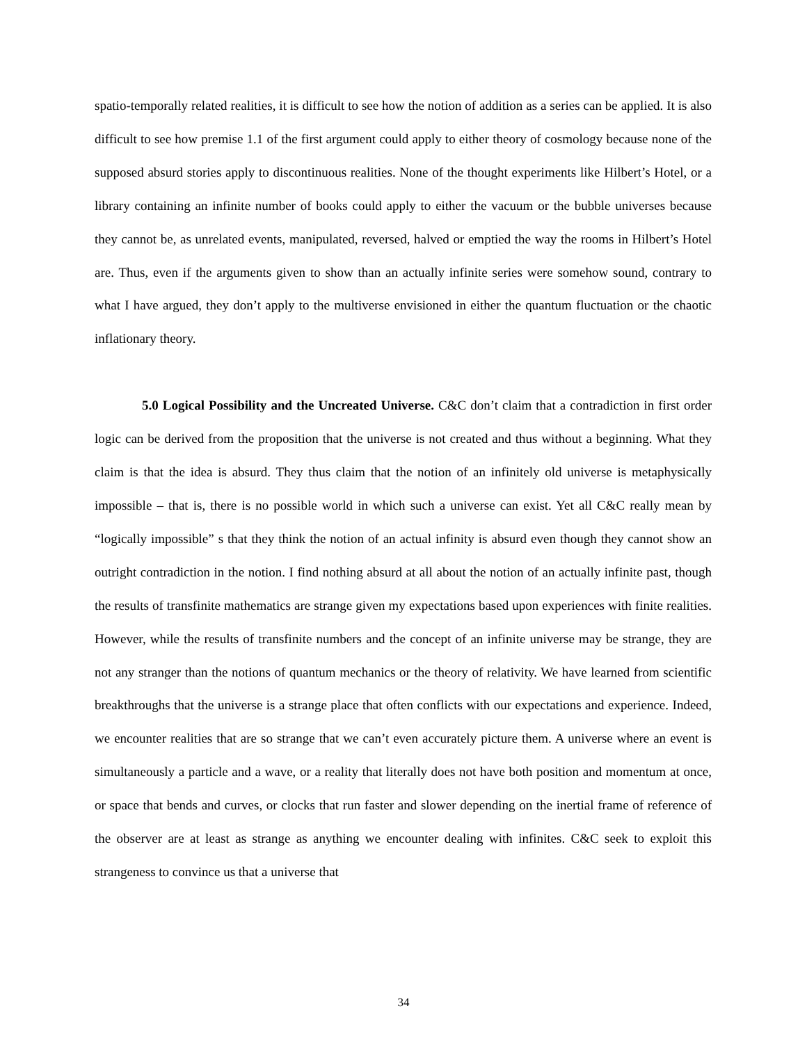spatio-temporally related realities, it is difficult to see how the notion of addition as a series can be applied. It is also difficult to see how premise 1.1 of the first argument could apply to either theory of cosmology because none of the supposed absurd stories apply to discontinuous realities. None of the thought experiments like Hilbert’s Hotel, or a library containing an infinite number of books could apply to either the vacuum or the bubble universes because they cannot be, as unrelated events, manipulated, reversed, halved or emptied the way the rooms in Hilbert’s Hotel are. Thus, even if the arguments given to show than an actually infinite series were somehow sound, contrary to what I have argued, they don’t apply to the multiverse envisioned in either the quantum fluctuation or the chaotic inflationary theory.
5.0 Logical Possibility and the Uncreated Universe. C&C don’t claim that a contradiction in first order logic can be derived from the proposition that the universe is not created and thus without a beginning. What they claim is that the idea is absurd. They thus claim that the notion of an infinitely old universe is metaphysically impossible – that is, there is no possible world in which such a universe can exist. Yet all C&C really mean by “logically impossible” s that they think the notion of an actual infinity is absurd even though they cannot show an outright contradiction in the notion. I find nothing absurd at all about the notion of an actually infinite past, though the results of transfinite mathematics are strange given my expectations based upon experiences with finite realities. However, while the results of transfinite numbers and the concept of an infinite universe may be strange, they are not any stranger than the notions of quantum mechanics or the theory of relativity. We have learned from scientific breakthroughs that the universe is a strange place that often conflicts with our expectations and experience. Indeed, we encounter realities that are so strange that we can’t even accurately picture them. A universe where an event is simultaneously a particle and a wave, or a reality that literally does not have both position and momentum at once, or space that bends and curves, or clocks that run faster and slower depending on the inertial frame of reference of the observer are at least as strange as anything we encounter dealing with infinites. C&C seek to exploit this strangeness to convince us that a universe that
34